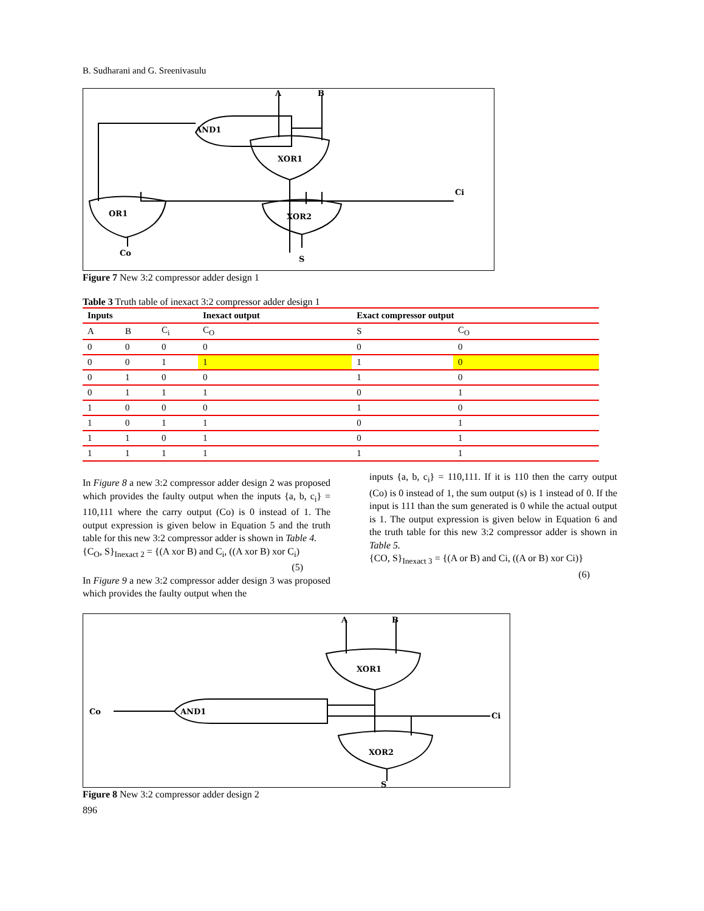B. Sudharani and G. Sreenivasulu
A
B
AND1
XOR1
Ci
OR1
XOR2
Co
S
Figure 7 New 3:2 compressor adder design 1
Table 3 Truth table of inexact 3:2 compressor adder design 1
| Inputs | | | Inexact output | Exact compressor output | |
| --- | --- | --- | --- | --- | --- |
| A | B | C<sub>i</sub> | C<sub>O</sub> | S | C<sub>O</sub> |
| 0 | 0 | 0 | 0 | 0 | 0 |
| 0 | 0 | 1 | 1 | 1 | 0 |
| 0 | 1 | 0 | 0 | 1 | 0 |
| 0 | 1 | 1 | 1 | 0 | 1 |
| 1 | 0 | 0 | 0 | 1 | 0 |
| 1 | 0 | 1 | 1 | 0 | 1 |
| 1 | 1 | 0 | 1 | 0 | 1 |
| 1 | 1 | 1 | 1 | 1 | 1 |
In Figure 8 a new 3:2 compressor adder design 2 was proposed which provides the faulty output when the inputs {a, b, c<sub>i</sub>} = 110,111 where the carry output (Co) is 0 instead of 1. The output expression is given below in Equation 5 and the truth table for this new 3:2 compressor adder is shown in Table 4.
{C<sub>O</sub>, S}<sub>Inexact 2</sub> = {(A xor B) and C<sub>i</sub>, ((A xor B) xor C<sub>i</sub>)
(5)
In Figure 9 a new 3:2 compressor adder design 3 was proposed which provides the faulty output when the
inputs {a, b, c<sub>i</sub>} = 110,111. If it is 110 then the carry output (Co) is 0 instead of 1, the sum output (s) is 1 instead of 0. If the input is 111 than the sum generated is 0 while the actual output is 1. The output expression is given below in Equation 6 and the truth table for this new 3:2 compressor adder is shown in Table 5.
{CO, S}<sub>Inexact 3</sub> = {(A or B) and Ci, ((A or B) xor Ci)}
(6)
A
B
XOR1
Co
AND1
Ci
XOR2
S
Figure 8 New 3:2 compressor adder design 2
896